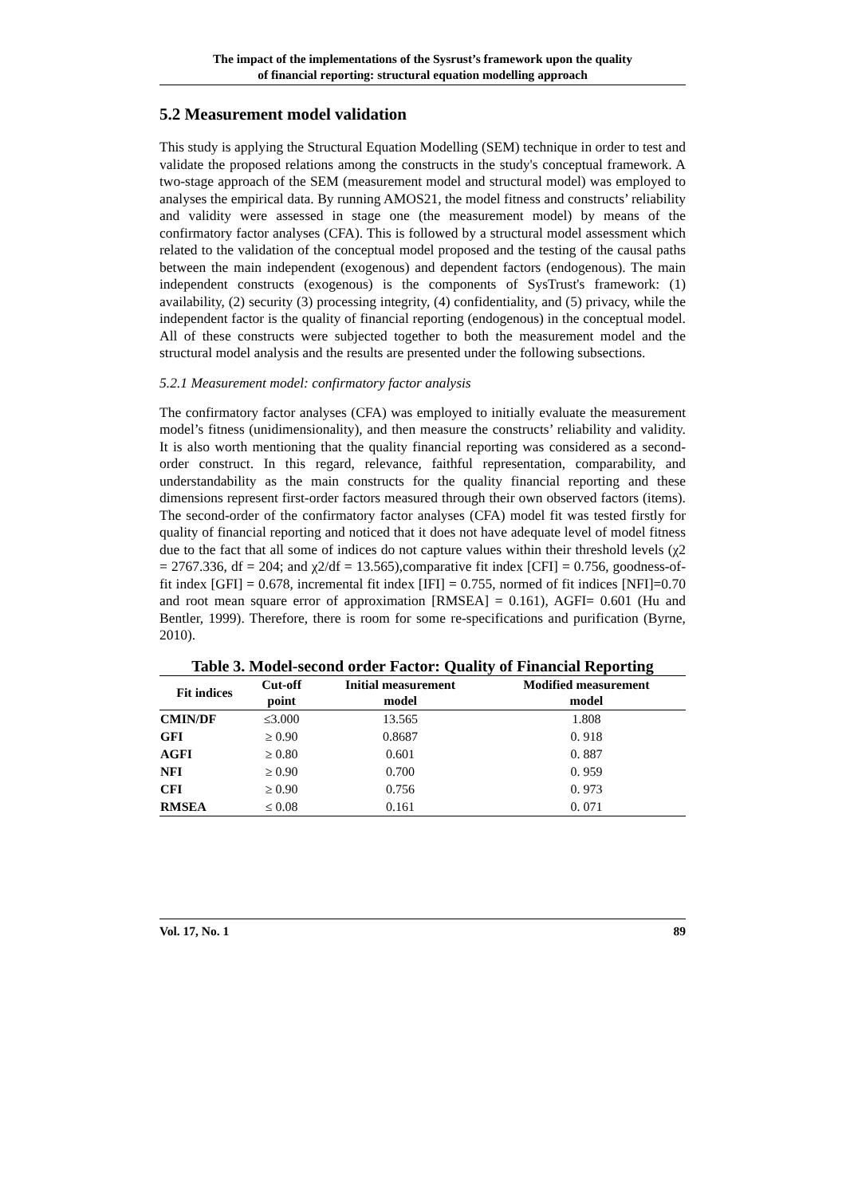The impact of the implementations of the Sysrust’s framework upon the quality
of financial reporting: structural equation modelling approach
5.2 Measurement model validation
This study is applying the Structural Equation Modelling (SEM) technique in order to test and validate the proposed relations among the constructs in the study's conceptual framework. A two-stage approach of the SEM (measurement model and structural model) was employed to analyses the empirical data. By running AMOS21, the model fitness and constructs’ reliability and validity were assessed in stage one (the measurement model) by means of the confirmatory factor analyses (CFA). This is followed by a structural model assessment which related to the validation of the conceptual model proposed and the testing of the causal paths between the main independent (exogenous) and dependent factors (endogenous). The main independent constructs (exogenous) is the components of SysTrust's framework: (1) availability, (2) security (3) processing integrity, (4) confidentiality, and (5) privacy, while the independent factor is the quality of financial reporting (endogenous) in the conceptual model. All of these constructs were subjected together to both the measurement model and the structural model analysis and the results are presented under the following subsections.
5.2.1 Measurement model: confirmatory factor analysis
The confirmatory factor analyses (CFA) was employed to initially evaluate the measurement model’s fitness (unidimensionality), and then measure the constructs’ reliability and validity. It is also worth mentioning that the quality financial reporting was considered as a second-order construct. In this regard, relevance, faithful representation, comparability, and understandability as the main constructs for the quality financial reporting and these dimensions represent first-order factors measured through their own observed factors (items). The second-order of the confirmatory factor analyses (CFA) model fit was tested firstly for quality of financial reporting and noticed that it does not have adequate level of model fitness due to the fact that all some of indices do not capture values within their threshold levels (χ2 = 2767.336, df = 204; and χ2/df = 13.565),comparative fit index [CFI] = 0.756, goodness-of-fit index [GFI] = 0.678, incremental fit index [IFI] = 0.755, normed of fit indices [NFI]=0.70 and root mean square error of approximation [RMSEA] = 0.161), AGFI= 0.601 (Hu and Bentler, 1999). Therefore, there is room for some re-specifications and purification (Byrne, 2010).
Table 3. Model-second order Factor: Quality of Financial Reporting
| Fit indices | Cut-off point | Initial measurement model | Modified measurement model |
| --- | --- | --- | --- |
| CMIN/DF | ≤3.000 | 13.565 | 1.808 |
| GFI | ≥ 0.90 | 0.8687 | 0. 918 |
| AGFI | ≥ 0.80 | 0.601 | 0. 887 |
| NFI | ≥ 0.90 | 0.700 | 0. 959 |
| CFI | ≥ 0.90 | 0.756 | 0. 973 |
| RMSEA | ≤ 0.08 | 0.161 | 0. 071 |
Vol. 17, No. 1 89